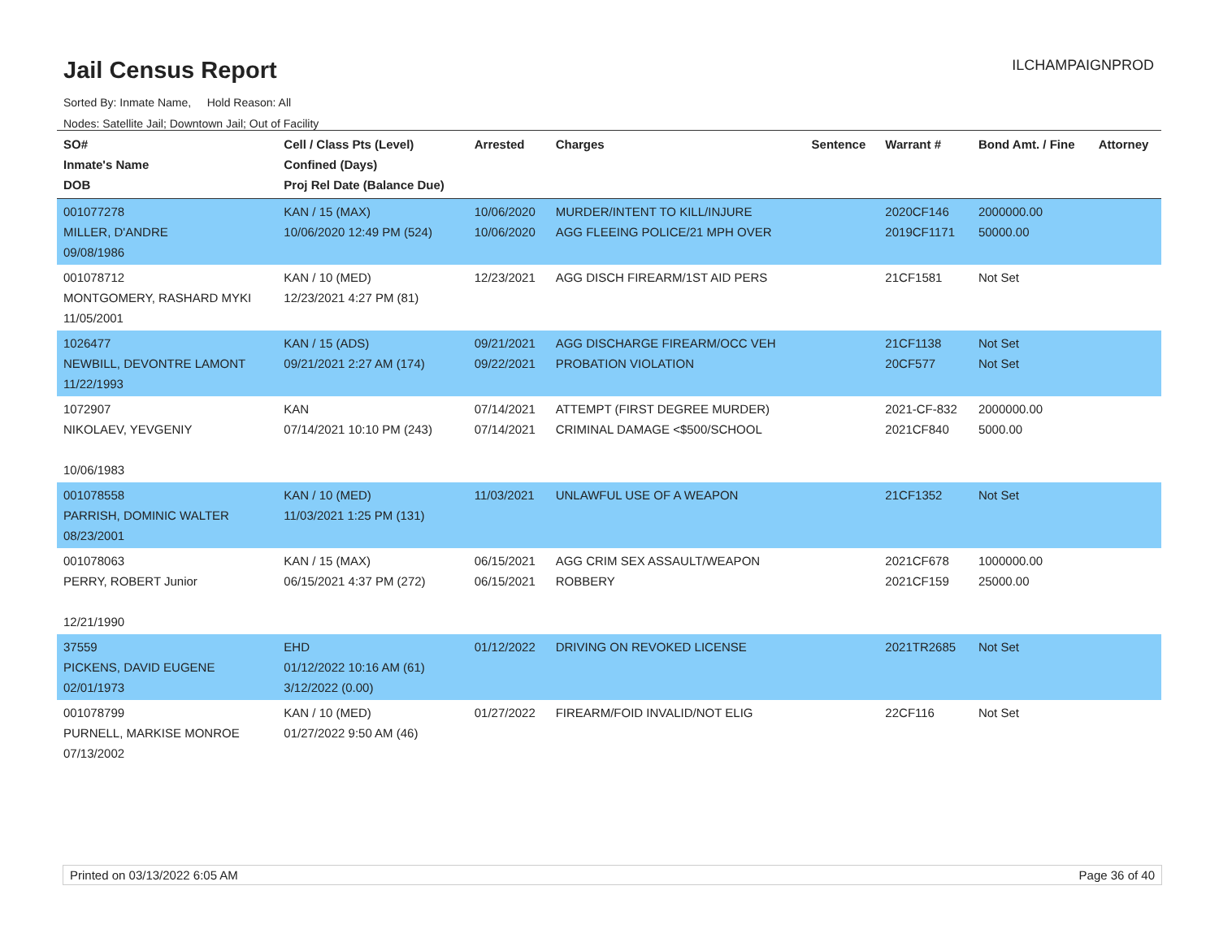Jail Census Report
ILCHAMPAIGNPROD
Sorted By: Inmate Name, Hold Reason: All
Nodes: Satellite Jail; Downtown Jail; Out of Facility
| SO# Inmate's Name DOB | Cell / Class Pts (Level) Confined (Days) Proj Rel Date (Balance Due) | Arrested | Charges | Sentence | Warrant # | Bond Amt. / Fine | Attorney |
| --- | --- | --- | --- | --- | --- | --- | --- |
| 001077278 MILLER, D'ANDRE 09/08/1986 | KAN / 15 (MAX) 10/06/2020 12:49 PM (524) | 10/06/2020 10/06/2020 | MURDER/INTENT TO KILL/INJURE AGG FLEEING POLICE/21 MPH OVER | | 2020CF146 2019CF1171 | 2000000.00 50000.00 | |
| 001078712 MONTGOMERY, RASHARD MYKI 11/05/2001 | KAN / 10 (MED) 12/23/2021 4:27 PM (81) | 12/23/2021 | AGG DISCH FIREARM/1ST AID PERS | | 21CF1581 | Not Set | |
| 1026477 NEWBILL, DEVONTRE LAMONT 11/22/1993 | KAN / 15 (ADS) 09/21/2021 2:27 AM (174) | 09/21/2021 09/22/2021 | AGG DISCHARGE FIREARM/OCC VEH PROBATION VIOLATION | | 21CF1138 20CF577 | Not Set Not Set | |
| 1072907 NIKOLAEV, YEVGENIY 10/06/1983 | KAN 07/14/2021 10:10 PM (243) | 07/14/2021 07/14/2021 | ATTEMPT (FIRST DEGREE MURDER) CRIMINAL DAMAGE <$500/SCHOOL | | 2021-CF-832 2021CF840 | 2000000.00 5000.00 | |
| 001078558 PARRISH, DOMINIC WALTER 08/23/2001 | KAN / 10 (MED) 11/03/2021 1:25 PM (131) | 11/03/2021 | UNLAWFUL USE OF A WEAPON | | 21CF1352 | Not Set | |
| 001078063 PERRY, ROBERT Junior 12/21/1990 | KAN / 15 (MAX) 06/15/2021 4:37 PM (272) | 06/15/2021 06/15/2021 | AGG CRIM SEX ASSAULT/WEAPON ROBBERY | | 2021CF678 2021CF159 | 1000000.00 25000.00 | |
| 37559 PICKENS, DAVID EUGENE 02/01/1973 | EHD 01/12/2022 10:16 AM (61) 3/12/2022 (0.00) | 01/12/2022 | DRIVING ON REVOKED LICENSE | | 2021TR2685 | Not Set | |
| 001078799 PURNELL, MARKISE MONROE 07/13/2002 | KAN / 10 (MED) 01/27/2022 9:50 AM (46) | 01/27/2022 | FIREARM/FOID INVALID/NOT ELIG | | 22CF116 | Not Set | |
Printed on 03/13/2022 6:05 AM Page 36 of 40